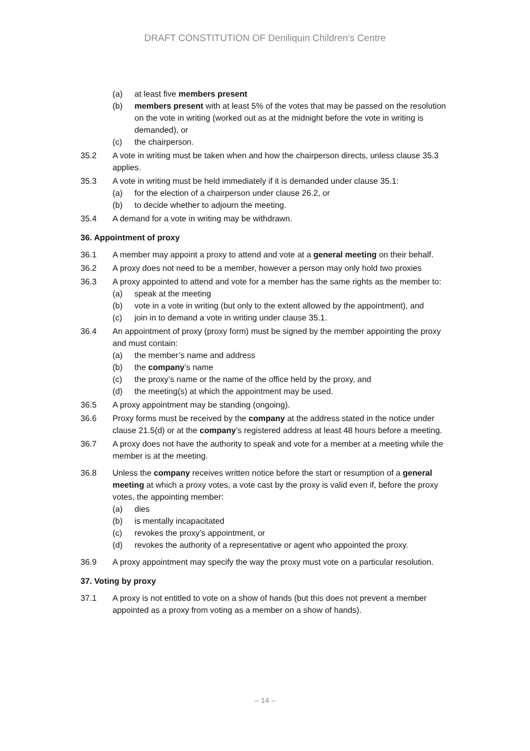DRAFT CONSTITUTION OF Deniliquin Children’s Centre
(a) at least five members present
(b) members present with at least 5% of the votes that may be passed on the resolution on the vote in writing (worked out as at the midnight before the vote in writing is demanded), or
(c) the chairperson.
35.2 A vote in writing must be taken when and how the chairperson directs, unless clause 35.3 applies.
35.3 A vote in writing must be held immediately if it is demanded under clause 35.1:
(a) for the election of a chairperson under clause 26.2, or
(b) to decide whether to adjourn the meeting.
35.4 A demand for a vote in writing may be withdrawn.
36. Appointment of proxy
36.1 A member may appoint a proxy to attend and vote at a general meeting on their behalf.
36.2 A proxy does not need to be a member, however a person may only hold two proxies
36.3 A proxy appointed to attend and vote for a member has the same rights as the member to:
(a) speak at the meeting
(b) vote in a vote in writing (but only to the extent allowed by the appointment), and
(c) join in to demand a vote in writing under clause 35.1.
36.4 An appointment of proxy (proxy form) must be signed by the member appointing the proxy and must contain:
(a) the member’s name and address
(b) the company’s name
(c) the proxy’s name or the name of the office held by the proxy, and
(d) the meeting(s) at which the appointment may be used.
36.5 A proxy appointment may be standing (ongoing).
36.6 Proxy forms must be received by the company at the address stated in the notice under clause 21.5(d) or at the company’s registered address at least 48 hours before a meeting.
36.7 A proxy does not have the authority to speak and vote for a member at a meeting while the member is at the meeting.
36.8 Unless the company receives written notice before the start or resumption of a general meeting at which a proxy votes, a vote cast by the proxy is valid even if, before the proxy votes, the appointing member:
(a) dies
(b) is mentally incapacitated
(c) revokes the proxy’s appointment, or
(d) revokes the authority of a representative or agent who appointed the proxy.
36.9 A proxy appointment may specify the way the proxy must vote on a particular resolution.
37. Voting by proxy
37.1 A proxy is not entitled to vote on a show of hands (but this does not prevent a member appointed as a proxy from voting as a member on a show of hands).
– 14 –